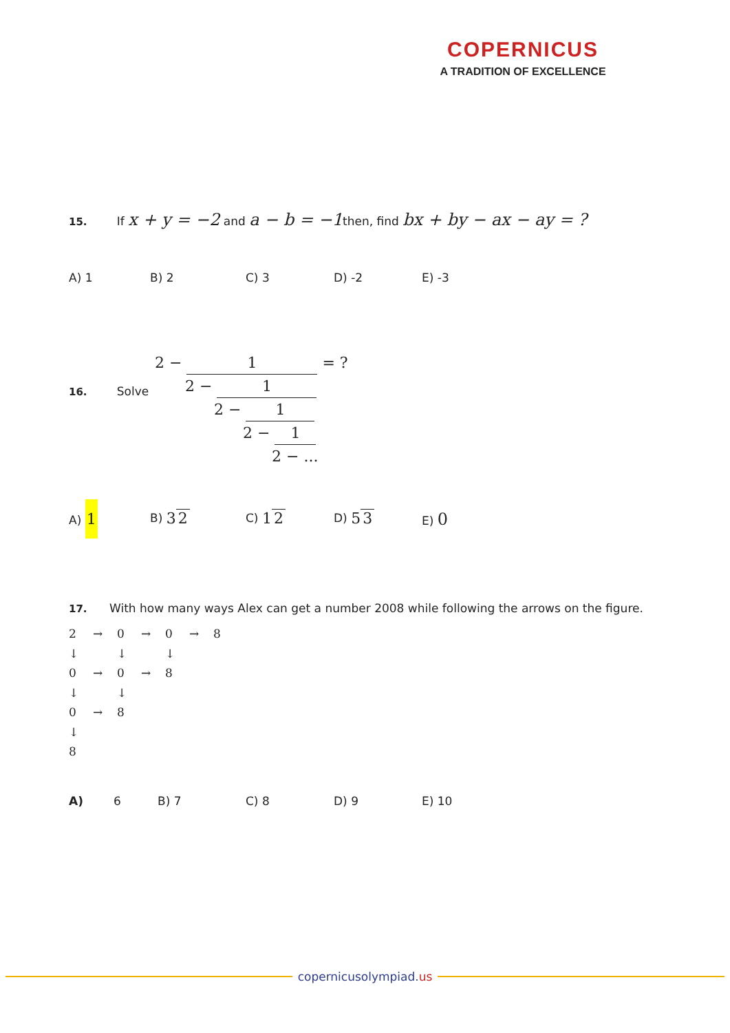COPERNICUS
A TRADITION OF EXCELLENCE
15. If x + y = −2 and a − b = −1then, find bx + by − ax − ay = ?
A) 1 B) 2 C) 3 D) -2 E) -3
16. Solve
2 − 1 = ?
2 − 1
2 − 1
2 − 1
2 − ...
A) 1 B) 3 2 C) 1 2 D) 5 3 E) 0
17. With how many ways Alex can get a number 2008 while following the arrows on the figure.
| 2 | → | 0 | → | 0 | → | 8 |
| ↓ | | ↓ | | ↓ | | |
| 0 | → | 0 | → | 8 | | |
| ↓ | | ↓ | | | | |
| 0 | → | 8 | | | | |
| ↓ | | | | | | |
| 8 | | | | | | |
A) 6 B) 7 C) 8 D) 9 E) 10
copernicusolympiad.us